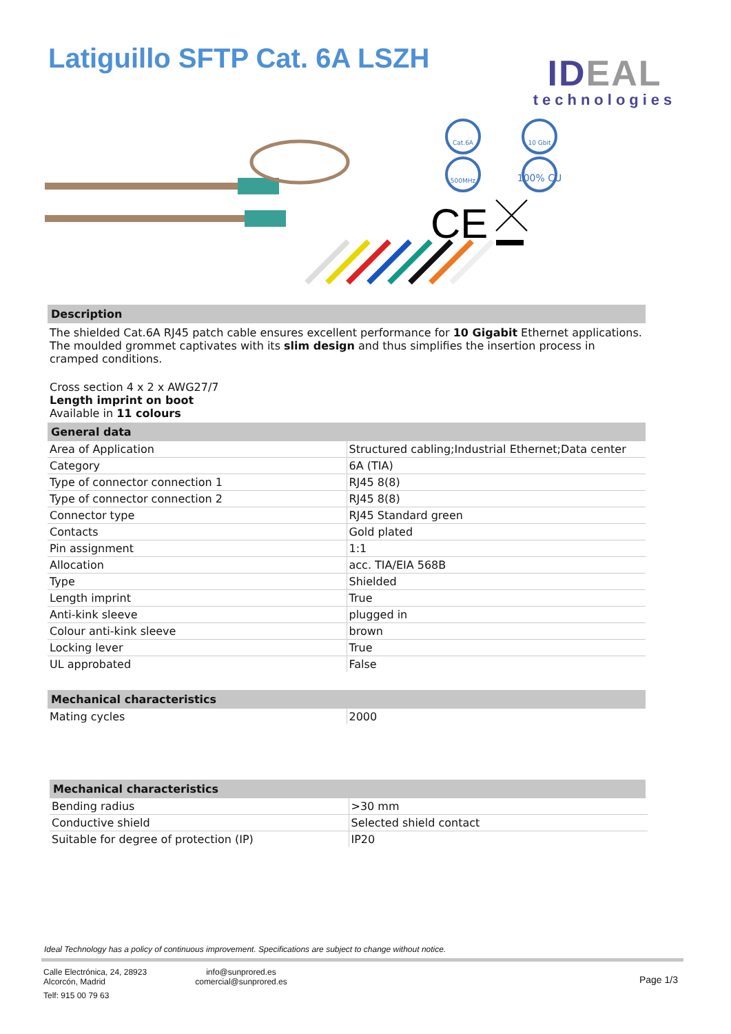Latiguillo SFTP Cat. 6A LSZH
IDEAL
technologies
Cat.6A
10 Gbit
500MHz
100% CU
CE
Description
The shielded Cat.6A RJ45 patch cable ensures excellent performance for 10 Gigabit Ethernet applications. The moulded grommet captivates with its slim design and thus simplifies the insertion process in cramped conditions.
Cross section 4 x 2 x AWG27/7
Length imprint on boot
Available in 11 colours
General data
| Area of Application | Structured cabling;Industrial Ethernet;Data center |
| Category | 6A (TIA) |
| Type of connector connection 1 | RJ45 8(8) |
| Type of connector connection 2 | RJ45 8(8) |
| Connector type | RJ45 Standard green |
| Contacts | Gold plated |
| Pin assignment | 1:1 |
| Allocation | acc. TIA/EIA 568B |
| Type | Shielded |
| Length imprint | True |
| Anti-kink sleeve | plugged in |
| Colour anti-kink sleeve | brown |
| Locking lever | True |
| UL approbated | False |
Mechanical characteristics
| Mating cycles | 2000 |
Mechanical characteristics
| Bending radius | >30 mm |
| Conductive shield | Selected shield contact |
| Suitable for degree of protection (IP) | IP20 |
Ideal Technology has a policy of continuous improvement. Specifications are subject to change without notice.
Calle Electrónica, 24, 28923
Alcorcón, Madrid
Telf: 915 00 79 63
info@sunprored.es
comercial@sunprored.es
Page 1/3